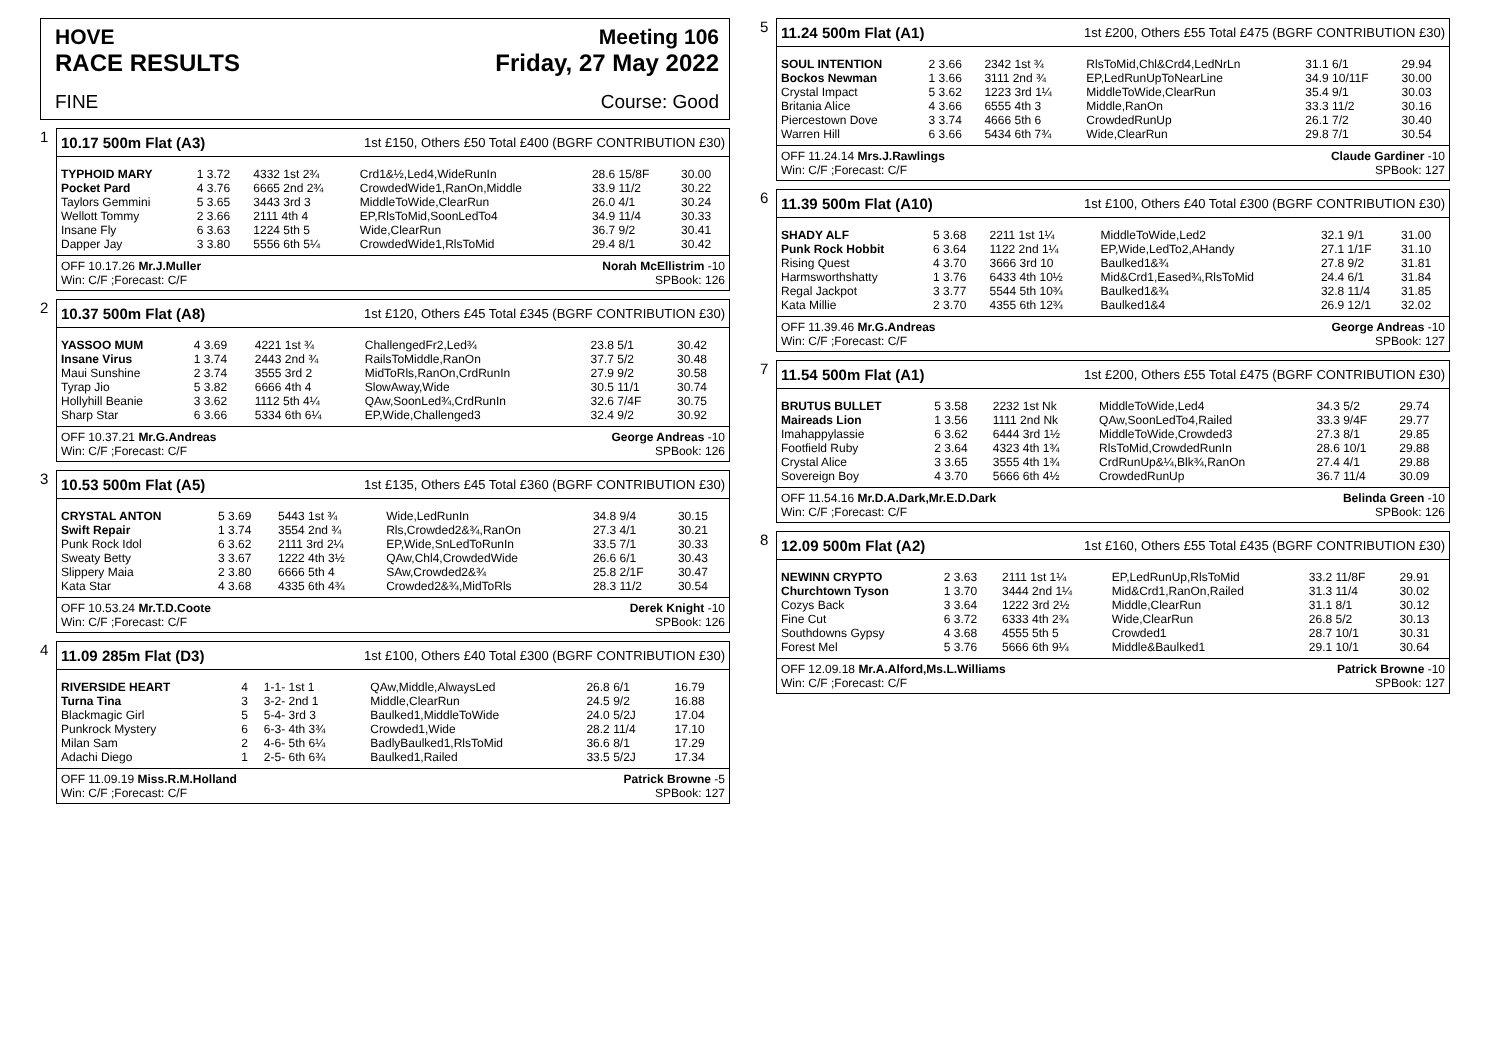HOVE Meeting 106
RACE RESULTS Friday, 27 May 2022
FINE Course: Good
1
10.17 500m Flat (A3) 1st £150, Others £50 Total £400 (BGRF CONTRIBUTION £30)
| TYPHOID MARY | 1 3.72 | 4332 1st 2¾ | Crd1&½,Led4,WideRunIn | 28.6 15/8F | 30.00 |
| Pocket Pard | 4 3.76 | 6665 2nd 2¾ | CrowdedWide1,RanOn,Middle | 33.9 11/2 | 30.22 |
| Taylors Gemmini | 5 3.65 | 3443 3rd 3 | MiddleToWide,ClearRun | 26.0 4/1 | 30.24 |
| Wellott Tommy | 2 3.66 | 2111 4th 4 | EP,RlsToMid,SoonLedTo4 | 34.9 11/4 | 30.33 |
| Insane Fly | 6 3.63 | 1224 5th 5 | Wide,ClearRun | 36.7 9/2 | 30.41 |
| Dapper Jay | 3 3.80 | 5556 6th 5¼ | CrowdedWide1,RlsToMid | 29.4 8/1 | 30.42 |
OFF 10.17.26 Mr.J.Muller
Win: C/F ;Forecast: C/F Norah McEllistrim -10
SPBook: 126
2
10.37 500m Flat (A8) 1st £120, Others £45 Total £345 (BGRF CONTRIBUTION £30)
| YASSOO MUM | 4 3.69 | 4221 1st ¾ | ChallengedFr2,Led¾ | 23.8 5/1 | 30.42 |
| Insane Virus | 1 3.74 | 2443 2nd ¾ | RailsToMiddle,RanOn | 37.7 5/2 | 30.48 |
| Maui Sunshine | 2 3.74 | 3555 3rd 2 | MidToRls,RanOn,CrdRunIn | 27.9 9/2 | 30.58 |
| Tyrap Jio | 5 3.82 | 6666 4th 4 | SlowAway,Wide | 30.5 11/1 | 30.74 |
| Hollyhill Beanie | 3 3.62 | 1112 5th 4¼ | QAw,SoonLed¾,CrdRunIn | 32.6 7/4F | 30.75 |
| Sharp Star | 6 3.66 | 5334 6th 6¼ | EP,Wide,Challenged3 | 32.4 9/2 | 30.92 |
OFF 10.37.21 Mr.G.Andreas
Win: C/F ;Forecast: C/F George Andreas -10
SPBook: 126
3
10.53 500m Flat (A5) 1st £135, Others £45 Total £360 (BGRF CONTRIBUTION £30)
| CRYSTAL ANTON | 5 3.69 | 5443 1st ¾ | Wide,LedRunIn | 34.8 9/4 | 30.15 |
| Swift Repair | 1 3.74 | 3554 2nd ¾ | Rls,Crowded2&¾,RanOn | 27.3 4/1 | 30.21 |
| Punk Rock Idol | 6 3.62 | 2111 3rd 2¼ | EP,Wide,SnLedToRunIn | 33.5 7/1 | 30.33 |
| Sweaty Betty | 3 3.67 | 1222 4th 3½ | QAw,Chl4,CrowdedWide | 26.6 6/1 | 30.43 |
| Slippery Maia | 2 3.80 | 6666 5th 4 | SAw,Crowded2&¾ | 25.8 2/1F | 30.47 |
| Kata Star | 4 3.68 | 4335 6th 4¾ | Crowded2&¾,MidToRls | 28.3 11/2 | 30.54 |
OFF 10.53.24 Mr.T.D.Coote
Win: C/F ;Forecast: C/F Derek Knight -10
SPBook: 126
4
11.09 285m Flat (D3) 1st £100, Others £40 Total £300 (BGRF CONTRIBUTION £30)
| RIVERSIDE HEART | 4 | 1-1- 1st 1 | QAw,Middle,AlwaysLed | 26.8 6/1 | 16.79 |
| Turna Tina | 3 | 3-2- 2nd 1 | Middle,ClearRun | 24.5 9/2 | 16.88 |
| Blackmagic Girl | 5 | 5-4- 3rd 3 | Baulked1,MiddleToWide | 24.0 5/2J | 17.04 |
| Punkrock Mystery | 6 | 6-3- 4th 3¾ | Crowded1,Wide | 28.2 11/4 | 17.10 |
| Milan Sam | 2 | 4-6- 5th 6¼ | BadlyBaulked1,RlsToMid | 36.6 8/1 | 17.29 |
| Adachi Diego | 1 | 2-5- 6th 6¾ | Baulked1,Railed | 33.5 5/2J | 17.34 |
OFF 11.09.19 Miss.R.M.Holland
Win: C/F ;Forecast: C/F Patrick Browne -5
SPBook: 127
5
11.24 500m Flat (A1) 1st £200, Others £55 Total £475 (BGRF CONTRIBUTION £30)
| SOUL INTENTION | 2 3.66 | 2342 1st ¾ | RlsToMid,Chl&Crd4,LedNrLn | 31.1 6/1 | 29.94 |
| Bockos Newman | 1 3.66 | 3111 2nd ¾ | EP,LedRunUpToNearLine | 34.9 10/11F | 30.00 |
| Crystal Impact | 5 3.62 | 1223 3rd 1¼ | MiddleToWide,ClearRun | 35.4 9/1 | 30.03 |
| Britania Alice | 4 3.66 | 6555 4th 3 | Middle,RanOn | 33.3 11/2 | 30.16 |
| Piercestown Dove | 3 3.74 | 4666 5th 6 | CrowdedRunUp | 26.1 7/2 | 30.40 |
| Warren Hill | 6 3.66 | 5434 6th 7¾ | Wide,ClearRun | 29.8 7/1 | 30.54 |
OFF 11.24.14 Mrs.J.Rawlings
Win: C/F ;Forecast: C/F Claude Gardiner -10
SPBook: 127
6
11.39 500m Flat (A10) 1st £100, Others £40 Total £300 (BGRF CONTRIBUTION £30)
| SHADY ALF | 5 3.68 | 2211 1st 1¼ | MiddleToWide,Led2 | 32.1 9/1 | 31.00 |
| Punk Rock Hobbit | 6 3.64 | 1122 2nd 1¼ | EP,Wide,LedTo2,AHandy | 27.1 1/1F | 31.10 |
| Rising Quest | 4 3.70 | 3666 3rd 10 | Baulked1&¾ | 27.8 9/2 | 31.81 |
| Harmsworthshatty | 1 3.76 | 6433 4th 10½ | Mid&Crd1,Eased¾,RlsToMid | 24.4 6/1 | 31.84 |
| Regal Jackpot | 3 3.77 | 5544 5th 10¾ | Baulked1&¾ | 32.8 11/4 | 31.85 |
| Kata Millie | 2 3.70 | 4355 6th 12¾ | Baulked1&4 | 26.9 12/1 | 32.02 |
OFF 11.39.46 Mr.G.Andreas
Win: C/F ;Forecast: C/F George Andreas -10
SPBook: 127
7
11.54 500m Flat (A1) 1st £200, Others £55 Total £475 (BGRF CONTRIBUTION £30)
| BRUTUS BULLET | 5 3.58 | 2232 1st Nk | MiddleToWide,Led4 | 34.3 5/2 | 29.74 |
| Maireads Lion | 1 3.56 | 1111 2nd Nk | QAw,SoonLedTo4,Railed | 33.3 9/4F | 29.77 |
| Imahappylassie | 6 3.62 | 6444 3rd 1½ | MiddleToWide,Crowded3 | 27.3 8/1 | 29.85 |
| Footfield Ruby | 2 3.64 | 4323 4th 1¾ | RlsToMid,CrowdedRunIn | 28.6 10/1 | 29.88 |
| Crystal Alice | 3 3.65 | 3555 4th 1¾ | CrdRunUp&¼,Blk¾,RanOn | 27.4 4/1 | 29.88 |
| Sovereign Boy | 4 3.70 | 5666 6th 4½ | CrowdedRunUp | 36.7 11/4 | 30.09 |
OFF 11.54.16 Mr.D.A.Dark,Mr.E.D.Dark
Win: C/F ;Forecast: C/F Belinda Green -10
SPBook: 126
8
12.09 500m Flat (A2) 1st £160, Others £55 Total £435 (BGRF CONTRIBUTION £30)
| NEWINN CRYPTO | 2 3.63 | 2111 1st 1¼ | EP,LedRunUp,RlsToMid | 33.2 11/8F | 29.91 |
| Churchtown Tyson | 1 3.70 | 3444 2nd 1¼ | Mid&Crd1,RanOn,Railed | 31.3 11/4 | 30.02 |
| Cozys Back | 3 3.64 | 1222 3rd 2½ | Middle,ClearRun | 31.1 8/1 | 30.12 |
| Fine Cut | 6 3.72 | 6333 4th 2¾ | Wide,ClearRun | 26.8 5/2 | 30.13 |
| Southdowns Gypsy | 4 3.68 | 4555 5th 5 | Crowded1 | 28.7 10/1 | 30.31 |
| Forest Mel | 5 3.76 | 5666 6th 9¼ | Middle&Baulked1 | 29.1 10/1 | 30.64 |
OFF 12.09.18 Mr.A.Alford,Ms.L.Williams
Win: C/F ;Forecast: C/F Patrick Browne -10
SPBook: 127